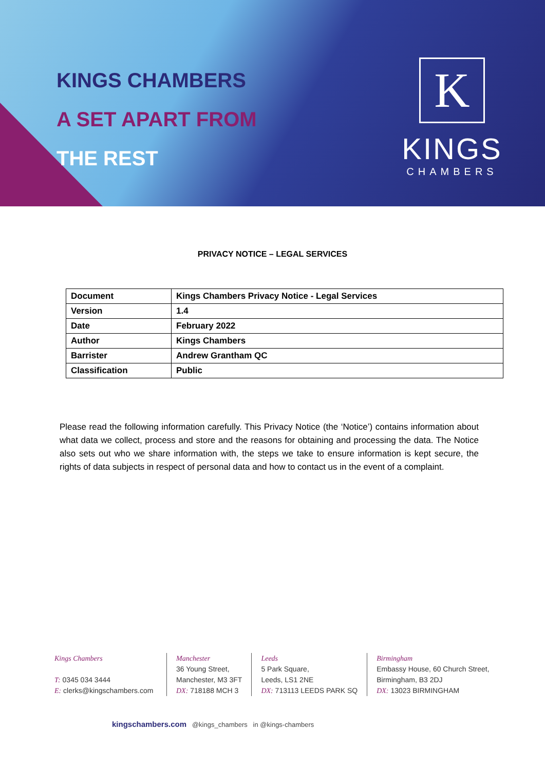KINGS CHAMBERS
A SET APART FROM
THE REST
K
KINGS
CHAMBERS
PRIVACY NOTICE – LEGAL SERVICES
| Document | Kings Chambers Privacy Notice - Legal Services |
| Version | 1.4 |
| Date | February 2022 |
| Author | Kings Chambers |
| Barrister | Andrew Grantham QC |
| Classification | Public |
Please read the following information carefully. This Privacy Notice (the ‘Notice’) contains information about what data we collect, process and store and the reasons for obtaining and processing the data. The Notice also sets out who we share information with, the steps we take to ensure information is kept secure, the rights of data subjects in respect of personal data and how to contact us in the event of a complaint.
Kings Chambers
T: 0345 034 3444
E: clerks@kingschambers.com
Manchester
36 Young Street,
Manchester, M3 3FT
DX: 718188 MCH 3
Leeds
5 Park Square,
Leeds, LS1 2NE
DX: 713113 LEEDS PARK SQ
Birmingham
Embassy House, 60 Church Street,
Birmingham, B3 2DJ
DX: 13023 BIRMINGHAM
kingschambers.com @kings_chambers in @kings-chambers